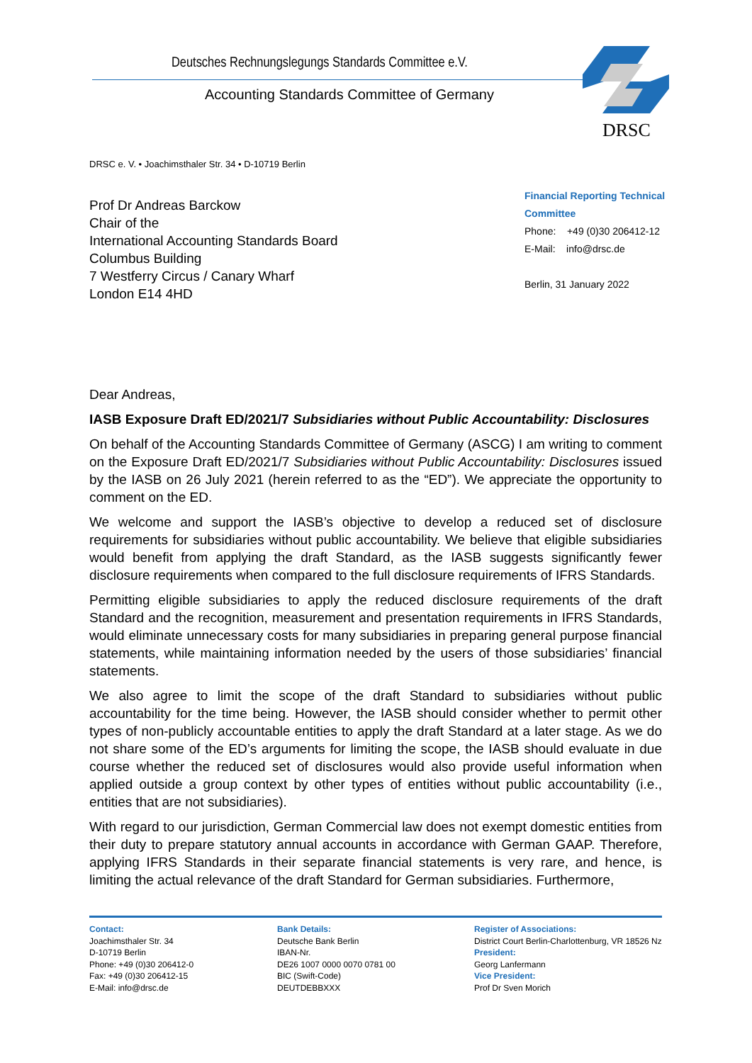Deutsches Rechnungslegungs Standards Committee e.V.
Accounting Standards Committee of Germany
DRSC
DRSC e. V. • Joachimsthaler Str. 34 • D-10719 Berlin
Prof Dr Andreas Barckow
Chair of the
International Accounting Standards Board
Columbus Building
7 Westferry Circus / Canary Wharf
London E14 4HD
Financial Reporting Technical Committee
Phone: +49 (0)30 206412-12
E-Mail: info@drsc.de
Berlin, 31 January 2022
Dear Andreas,
IASB Exposure Draft ED/2021/7 Subsidiaries without Public Accountability: Disclosures
On behalf of the Accounting Standards Committee of Germany (ASCG) I am writing to comment on the Exposure Draft ED/2021/7 Subsidiaries without Public Accountability: Disclosures issued by the IASB on 26 July 2021 (herein referred to as the “ED”). We appreciate the opportunity to comment on the ED.
We welcome and support the IASB’s objective to develop a reduced set of disclosure requirements for subsidiaries without public accountability. We believe that eligible subsidiaries would benefit from applying the draft Standard, as the IASB suggests significantly fewer disclosure requirements when compared to the full disclosure requirements of IFRS Standards.
Permitting eligible subsidiaries to apply the reduced disclosure requirements of the draft Standard and the recognition, measurement and presentation requirements in IFRS Standards, would eliminate unnecessary costs for many subsidiaries in preparing general purpose financial statements, while maintaining information needed by the users of those subsidiaries’ financial statements.
We also agree to limit the scope of the draft Standard to subsidiaries without public accountability for the time being. However, the IASB should consider whether to permit other types of non-publicly accountable entities to apply the draft Standard at a later stage. As we do not share some of the ED’s arguments for limiting the scope, the IASB should evaluate in due course whether the reduced set of disclosures would also provide useful information when applied outside a group context by other types of entities without public accountability (i.e., entities that are not subsidiaries).
With regard to our jurisdiction, German Commercial law does not exempt domestic entities from their duty to prepare statutory annual accounts in accordance with German GAAP. Therefore, applying IFRS Standards in their separate financial statements is very rare, and hence, is limiting the actual relevance of the draft Standard for German subsidiaries. Furthermore,
Contact:
Joachimsthaler Str. 34
D-10719 Berlin
Phone: +49 (0)30 206412-0
Fax: +49 (0)30 206412-15
E-Mail: info@drsc.de
Bank Details:
Deutsche Bank Berlin
IBAN-Nr.
DE26 1007 0000 0070 0781 00
BIC (Swift-Code)
DEUTDEBBXXX
Register of Associations:
District Court Berlin-Charlottenburg, VR 18526 Nz
President:
Georg Lanfermann
Vice President:
Prof Dr Sven Morich